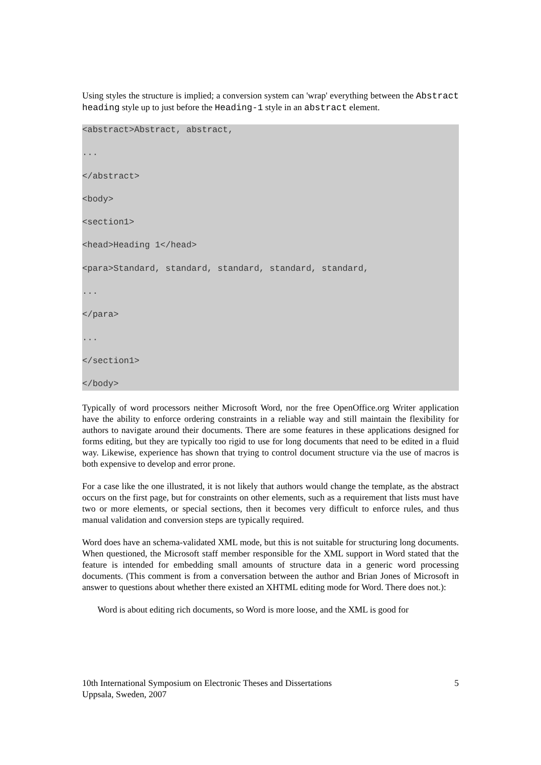Using styles the structure is implied; a conversion system can 'wrap' everything between the Abstract heading style up to just before the Heading-1 style in an abstract element.
<abstract>Abstract, abstract,
...
</abstract>
<body>
<section1>
<head>Heading 1</head>
<para>Standard, standard, standard, standard, standard,
...
</para>
...
</section1>
</body>
Typically of word processors neither Microsoft Word, nor the free OpenOffice.org Writer application have the ability to enforce ordering constraints in a reliable way and still maintain the flexibility for authors to navigate around their documents. There are some features in these applications designed for forms editing, but they are typically too rigid to use for long documents that need to be edited in a fluid way. Likewise, experience has shown that trying to control document structure via the use of macros is both expensive to develop and error prone.
For a case like the one illustrated, it is not likely that authors would change the template, as the abstract occurs on the first page, but for constraints on other elements, such as a requirement that lists must have two or more elements, or special sections, then it becomes very difficult to enforce rules, and thus manual validation and conversion steps are typically required.
Word does have an schema-validated XML mode, but this is not suitable for structuring long documents. When questioned, the Microsoft staff member responsible for the XML support in Word stated that the feature is intended for embedding small amounts of structure data in a generic word processing documents. (This comment is from a conversation between the author and Brian Jones of Microsoft in answer to questions about whether there existed an XHTML editing mode for Word. There does not.):
Word is about editing rich documents, so Word is more loose, and the XML is good for
10th International Symposium on Electronic Theses and Dissertations
Uppsala, Sweden, 2007
5